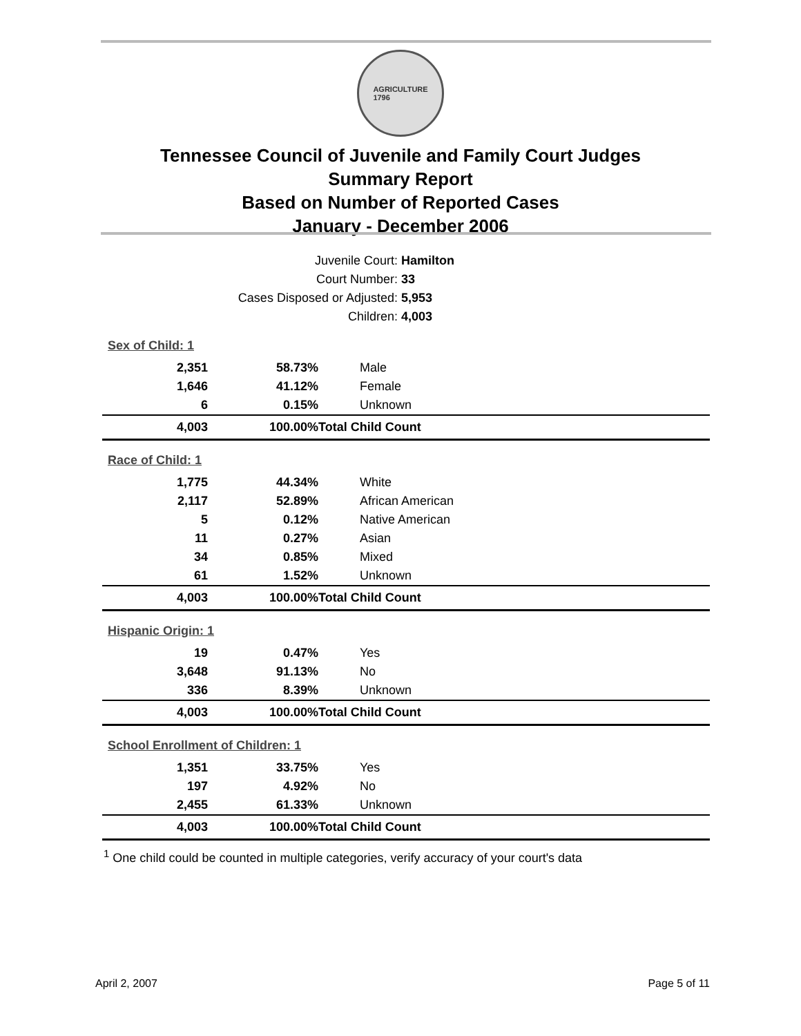AGRICULTURE
1796
Tennessee Council of Juvenile and Family Court Judges
Summary Report
Based on Number of Reported Cases
January - December 2006
| Juvenile Court: | Hamilton |
| Court Number: | 33 |
| Cases Disposed or Adjusted: | 5,953 |
| Children: | 4,003 |
| Sex of Child: 1 | | |
| 2,351 | 58.73% | Male |
| 1,646 | 41.12% | Female |
| 6 | 0.15% | Unknown |
| 4,003 | 100.00% | Total Child Count |
| Race of Child: 1 | | |
| 1,775 | 44.34% | White |
| 2,117 | 52.89% | African American |
| 5 | 0.12% | Native American |
| 11 | 0.27% | Asian |
| 34 | 0.85% | Mixed |
| 61 | 1.52% | Unknown |
| 4,003 | 100.00% | Total Child Count |
| Hispanic Origin: 1 | | |
| 19 | 0.47% | Yes |
| 3,648 | 91.13% | No |
| 336 | 8.39% | Unknown |
| 4,003 | 100.00% | Total Child Count |
| School Enrollment of Children: 1 | | |
| 1,351 | 33.75% | Yes |
| 197 | 4.92% | No |
| 2,455 | 61.33% | Unknown |
| 4,003 | 100.00% | Total Child Count |
<sup>1</sup> One child could be counted in multiple categories, verify accuracy of your court's data
April 2, 2007 Page 5 of 11